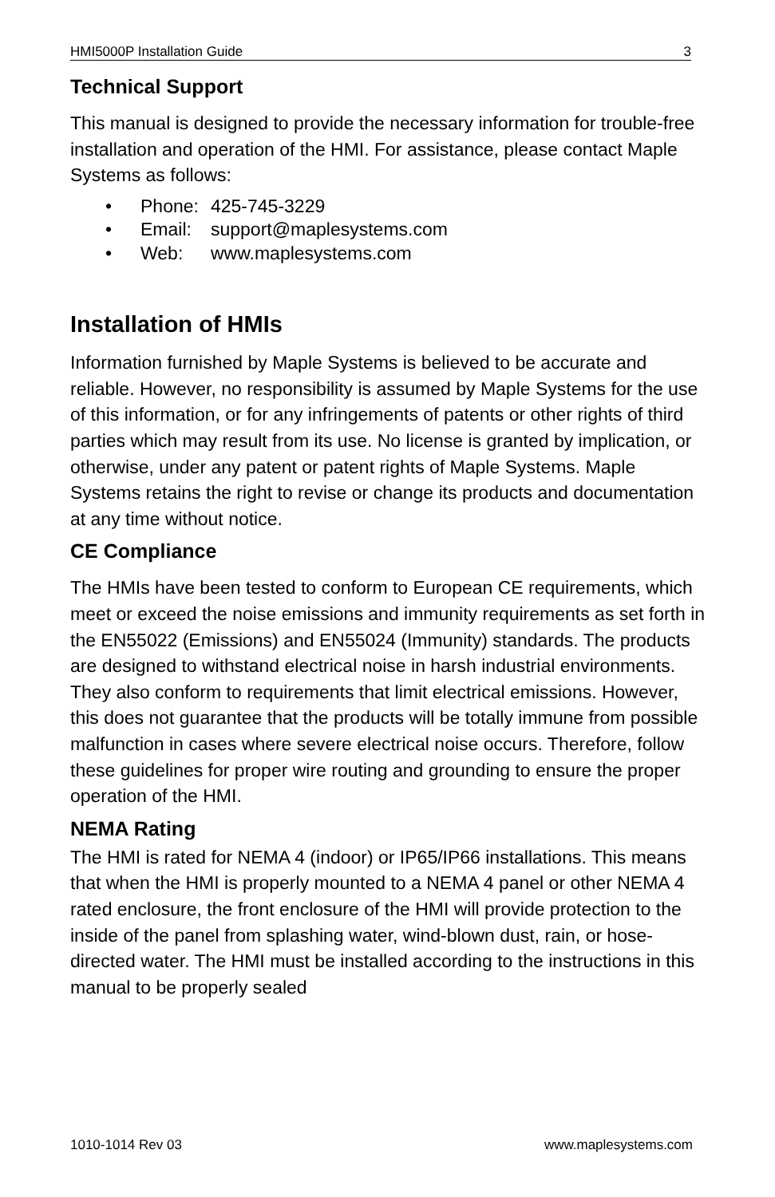HMI5000P Installation Guide 3
Technical Support
This manual is designed to provide the necessary information for trouble-free installation and operation of the HMI. For assistance, please contact Maple Systems as follows:
• Phone: 425-745-3229
• Email: support@maplesystems.com
• Web: www.maplesystems.com
Installation of HMIs
Information furnished by Maple Systems is believed to be accurate and reliable. However, no responsibility is assumed by Maple Systems for the use of this information, or for any infringements of patents or other rights of third parties which may result from its use. No license is granted by implication, or otherwise, under any patent or patent rights of Maple Systems. Maple Systems retains the right to revise or change its products and documentation at any time without notice.
CE Compliance
The HMIs have been tested to conform to European CE requirements, which meet or exceed the noise emissions and immunity requirements as set forth in the EN55022 (Emissions) and EN55024 (Immunity) standards. The products are designed to withstand electrical noise in harsh industrial environments. They also conform to requirements that limit electrical emissions. However, this does not guarantee that the products will be totally immune from possible malfunction in cases where severe electrical noise occurs. Therefore, follow these guidelines for proper wire routing and grounding to ensure the proper operation of the HMI.
NEMA Rating
The HMI is rated for NEMA 4 (indoor) or IP65/IP66 installations. This means that when the HMI is properly mounted to a NEMA 4 panel or other NEMA 4 rated enclosure, the front enclosure of the HMI will provide protection to the inside of the panel from splashing water, wind-blown dust, rain, or hose-directed water. The HMI must be installed according to the instructions in this manual to be properly sealed
1010-1014 Rev 03 www.maplesystems.com